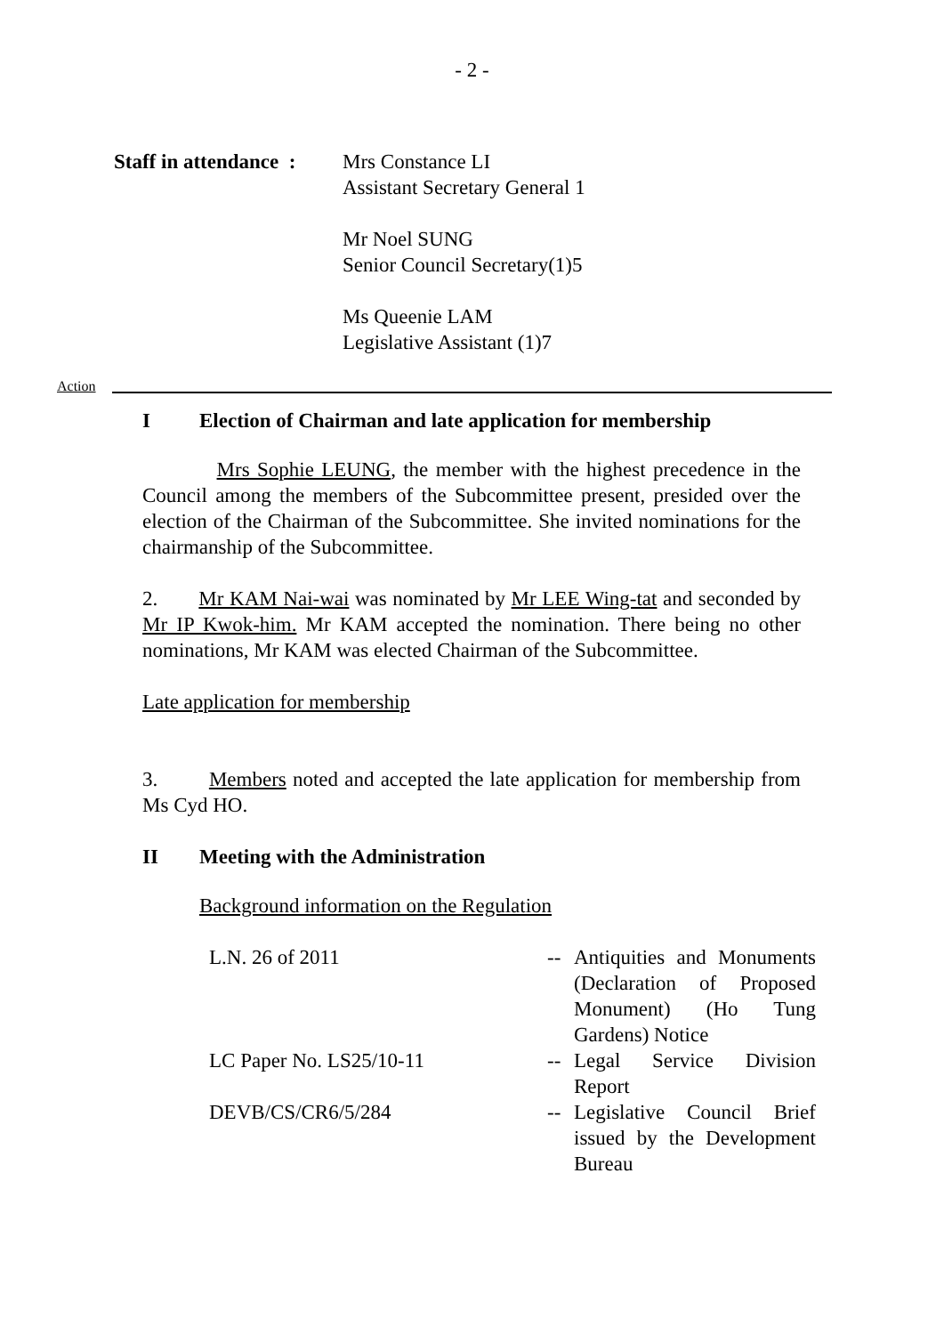- 2 -
Staff in attendance :
Mrs Constance LI
Assistant Secretary General 1
Mr Noel SUNG
Senior Council Secretary(1)5
Ms Queenie LAM
Legislative Assistant (1)7
Action
I Election of Chairman and late application for membership
Mrs Sophie LEUNG, the member with the highest precedence in the Council among the members of the Subcommittee present, presided over the election of the Chairman of the Subcommittee. She invited nominations for the chairmanship of the Subcommittee.
2. Mr KAM Nai-wai was nominated by Mr LEE Wing-tat and seconded by Mr IP Kwok-him. Mr KAM accepted the nomination. There being no other nominations, Mr KAM was elected Chairman of the Subcommittee.
Late application for membership
3. Members noted and accepted the late application for membership from Ms Cyd HO.
II Meeting with the Administration
Background information on the Regulation
L.N. 26 of 2011 -- Antiquities and Monuments (Declaration of Proposed Monument) (Ho Tung Gardens) Notice
LC Paper No. LS25/10-11 -- Legal Service Division Report
DEVB/CS/CR6/5/284 -- Legislative Council Brief issued by the Development Bureau